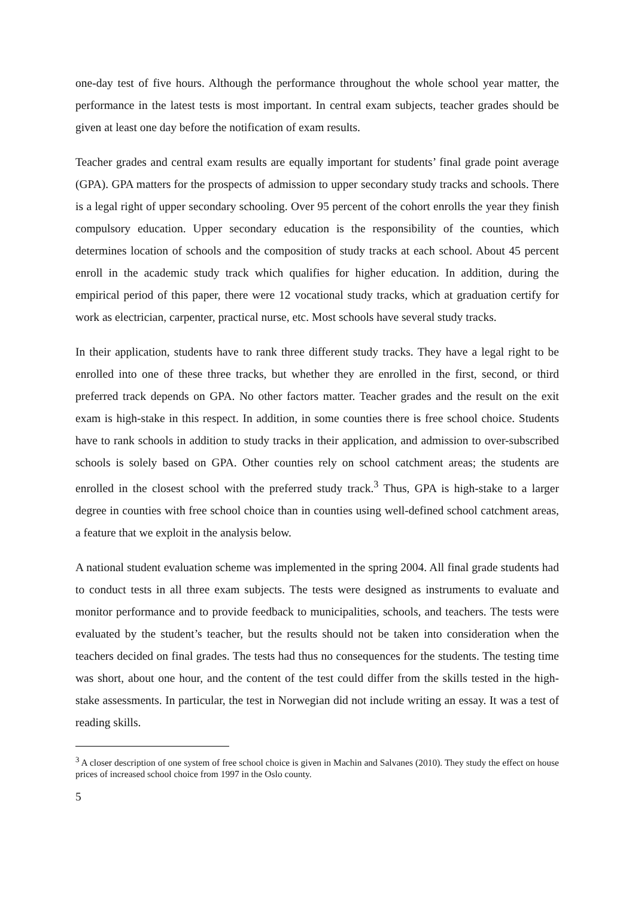one-day test of five hours. Although the performance throughout the whole school year matter, the performance in the latest tests is most important. In central exam subjects, teacher grades should be given at least one day before the notification of exam results.
Teacher grades and central exam results are equally important for students’ final grade point average (GPA). GPA matters for the prospects of admission to upper secondary study tracks and schools. There is a legal right of upper secondary schooling. Over 95 percent of the cohort enrolls the year they finish compulsory education. Upper secondary education is the responsibility of the counties, which determines location of schools and the composition of study tracks at each school. About 45 percent enroll in the academic study track which qualifies for higher education. In addition, during the empirical period of this paper, there were 12 vocational study tracks, which at graduation certify for work as electrician, carpenter, practical nurse, etc. Most schools have several study tracks.
In their application, students have to rank three different study tracks. They have a legal right to be enrolled into one of these three tracks, but whether they are enrolled in the first, second, or third preferred track depends on GPA. No other factors matter. Teacher grades and the result on the exit exam is high-stake in this respect. In addition, in some counties there is free school choice. Students have to rank schools in addition to study tracks in their application, and admission to over-subscribed schools is solely based on GPA. Other counties rely on school catchment areas; the students are enrolled in the closest school with the preferred study track.<sup>3</sup> Thus, GPA is high-stake to a larger degree in counties with free school choice than in counties using well-defined school catchment areas, a feature that we exploit in the analysis below.
A national student evaluation scheme was implemented in the spring 2004. All final grade students had to conduct tests in all three exam subjects. The tests were designed as instruments to evaluate and monitor performance and to provide feedback to municipalities, schools, and teachers. The tests were evaluated by the student’s teacher, but the results should not be taken into consideration when the teachers decided on final grades. The tests had thus no consequences for the students. The testing time was short, about one hour, and the content of the test could differ from the skills tested in the high-stake assessments. In particular, the test in Norwegian did not include writing an essay. It was a test of reading skills.
<sup>3</sup> A closer description of one system of free school choice is given in Machin and Salvanes (2010). They study the effect on house prices of increased school choice from 1997 in the Oslo county.
5